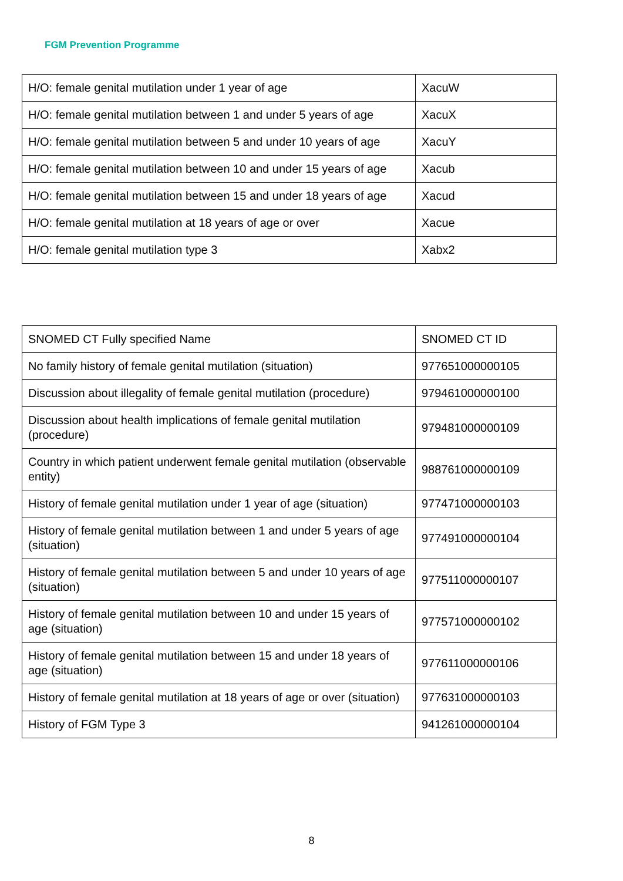FGM Prevention Programme
| H/O: female genital mutilation under 1 year of age | XacuW |
| H/O: female genital mutilation between 1 and under 5 years of age | XacuX |
| H/O: female genital mutilation between 5 and under 10 years of age | XacuY |
| H/O: female genital mutilation between 10 and under 15 years of age | Xacub |
| H/O: female genital mutilation between 15 and under 18 years of age | Xacud |
| H/O: female genital mutilation at 18 years of age or over | Xacue |
| H/O: female genital mutilation type 3 | Xabx2 |
| SNOMED CT Fully specified Name | SNOMED CT ID |
| No family history of female genital mutilation (situation) | 977651000000105 |
| Discussion about illegality of female genital mutilation (procedure) | 979461000000100 |
| Discussion about health implications of female genital mutilation (procedure) | 979481000000109 |
| Country in which patient underwent female genital mutilation (observable entity) | 988761000000109 |
| History of female genital mutilation under 1 year of age (situation) | 977471000000103 |
| History of female genital mutilation between 1 and under 5 years of age (situation) | 977491000000104 |
| History of female genital mutilation between 5 and under 10 years of age (situation) | 977511000000107 |
| History of female genital mutilation between 10 and under 15 years of age (situation) | 977571000000102 |
| History of female genital mutilation between 15 and under 18 years of age (situation) | 977611000000106 |
| History of female genital mutilation at 18 years of age or over (situation) | 977631000000103 |
| History of FGM Type 3 | 941261000000104 |
8